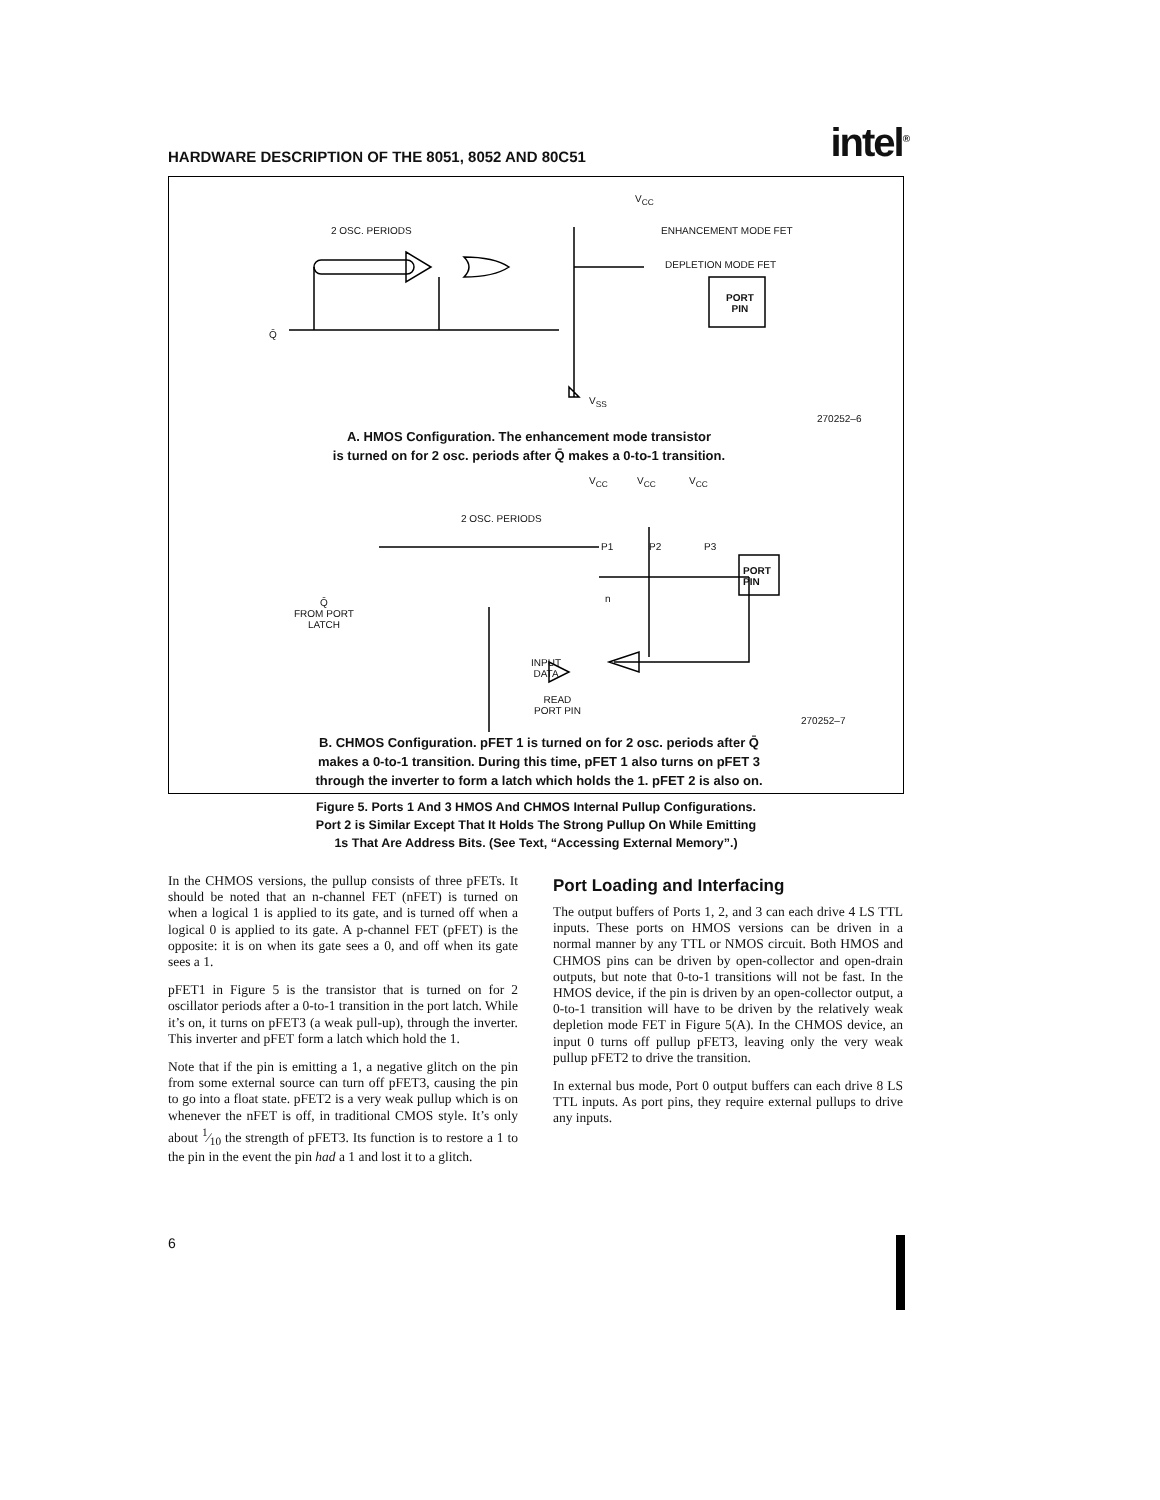HARDWARE DESCRIPTION OF THE 8051, 8052 AND 80C51
intel<sup>®</sup>
V<sub>CC</sub>
2 OSC. PERIODS ENHANCEMENT MODE FET
DEPLETION MODE FET
PORT
PIN
Q̄
V<sub>SS</sub>
270252–6
A. HMOS Configuration. The enhancement mode transistor
is turned on for 2 osc. periods after Q̄ makes a 0-to-1 transition.
V<sub>CC</sub> V<sub>CC</sub> V<sub>CC</sub>
2 OSC. PERIODS
P1 P2 P3
PORT
PIN
n
Q̄
FROM PORT
LATCH
INPUT
DATA
READ
PORT PIN
270252–7
B. CHMOS Configuration. pFET 1 is turned on for 2 osc. periods after Q̄
makes a 0-to-1 transition. During this time, pFET 1 also turns on pFET 3
through the inverter to form a latch which holds the 1. pFET 2 is also on.
Figure 5. Ports 1 And 3 HMOS And CHMOS Internal Pullup Configurations.
Port 2 is Similar Except That It Holds The Strong Pullup On While Emitting
1s That Are Address Bits. (See Text, “Accessing External Memory”.)
In the CHMOS versions, the pullup consists of three pFETs. It should be noted that an n-channel FET (nFET) is turned on when a logical 1 is applied to its gate, and is turned off when a logical 0 is applied to its gate. A p-channel FET (pFET) is the opposite: it is on when its gate sees a 0, and off when its gate sees a 1.
pFET1 in Figure 5 is the transistor that is turned on for 2 oscillator periods after a 0-to-1 transition in the port latch. While it’s on, it turns on pFET3 (a weak pull-up), through the inverter. This inverter and pFET form a latch which hold the 1.
Note that if the pin is emitting a 1, a negative glitch on the pin from some external source can turn off pFET3, causing the pin to go into a float state. pFET2 is a very weak pullup which is on whenever the nFET is off, in traditional CMOS style. It’s only about 1⁄10 the strength of pFET3. Its function is to restore a 1 to the pin in the event the pin had a 1 and lost it to a glitch.
Port Loading and Interfacing
The output buffers of Ports 1, 2, and 3 can each drive 4 LS TTL inputs. These ports on HMOS versions can be driven in a normal manner by any TTL or NMOS circuit. Both HMOS and CHMOS pins can be driven by open-collector and open-drain outputs, but note that 0-to-1 transitions will not be fast. In the HMOS device, if the pin is driven by an open-collector output, a 0-to-1 transition will have to be driven by the relatively weak depletion mode FET in Figure 5(A). In the CHMOS device, an input 0 turns off pullup pFET3, leaving only the very weak pullup pFET2 to drive the transition.
In external bus mode, Port 0 output buffers can each drive 8 LS TTL inputs. As port pins, they require external pullups to drive any inputs.
6